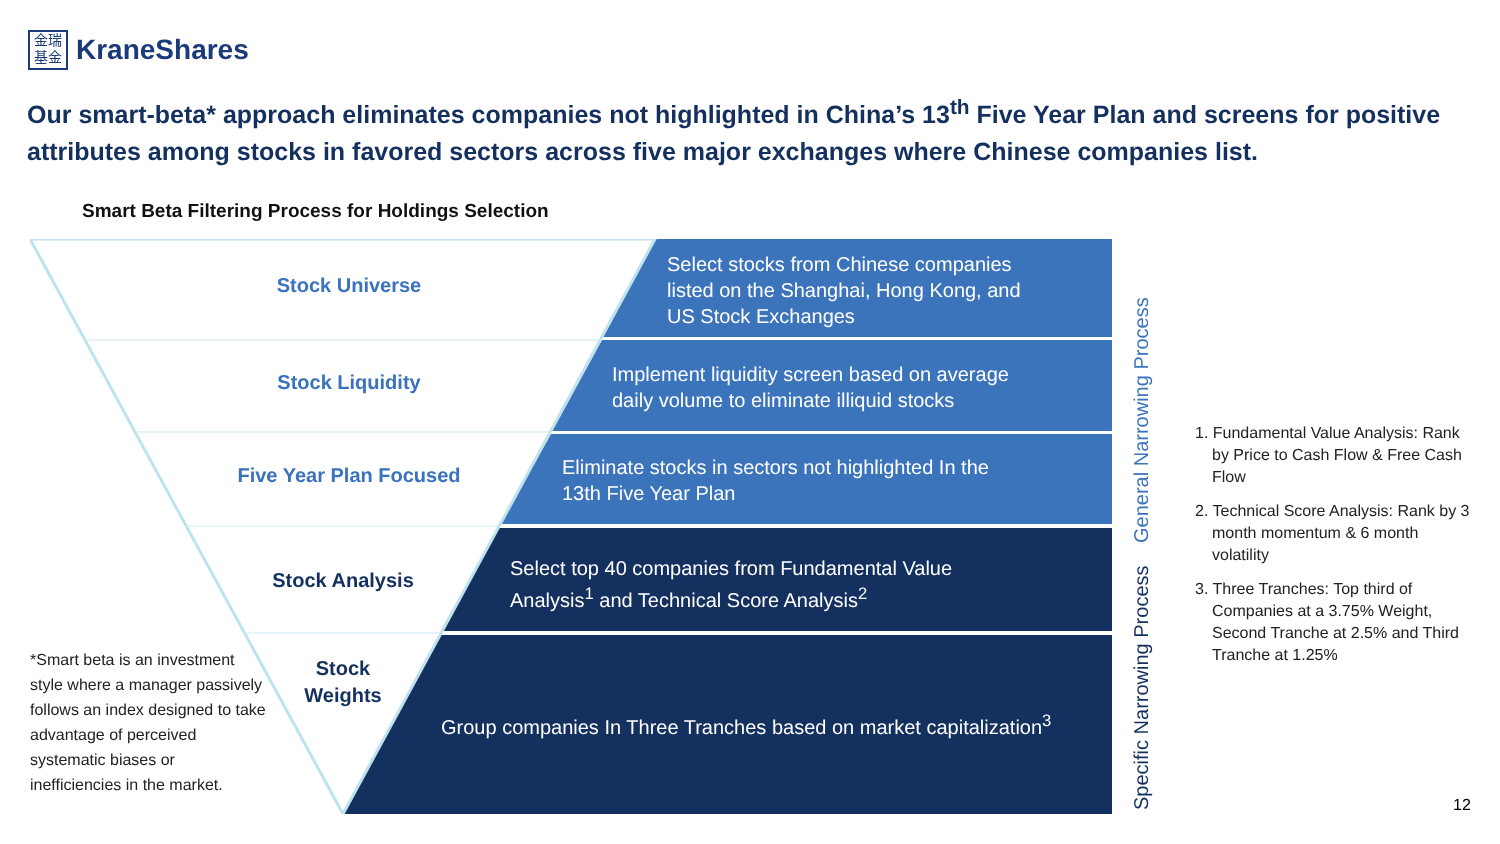金瑞
基金
KraneShares
Our smart-beta* approach eliminates companies not highlighted in China’s 13<sup>th</sup> Five Year Plan and screens for positive attributes among stocks in favored sectors across five major exchanges where Chinese companies list.
Smart Beta Filtering Process for Holdings Selection
Stock Universe
Stock Liquidity
Five Year Plan Focused
Stock Analysis
Stock
Weights
Select stocks from Chinese companies
listed on the Shanghai, Hong Kong, and
US Stock Exchanges
Implement liquidity screen based on average
daily volume to eliminate illiquid stocks
Eliminate stocks in sectors not highlighted In the
13th Five Year Plan
Select top 40 companies from Fundamental Value
Analysis<sup>1</sup> and Technical Score Analysis<sup>2</sup>
Group companies In Three Tranches based on market capitalization<sup>3</sup>
Specific Narrowing Process General Narrowing Process
1. Fundamental Value Analysis: Rank by Price to Cash Flow & Free Cash Flow
2. Technical Score Analysis: Rank by 3 month momentum & 6 month volatility
3. Three Tranches: Top third of Companies at a 3.75% Weight, Second Tranche at 2.5% and Third Tranche at 1.25%
*Smart beta is an investment style where a manager passively follows an index designed to take advantage of perceived systematic biases or inefficiencies in the market.
12